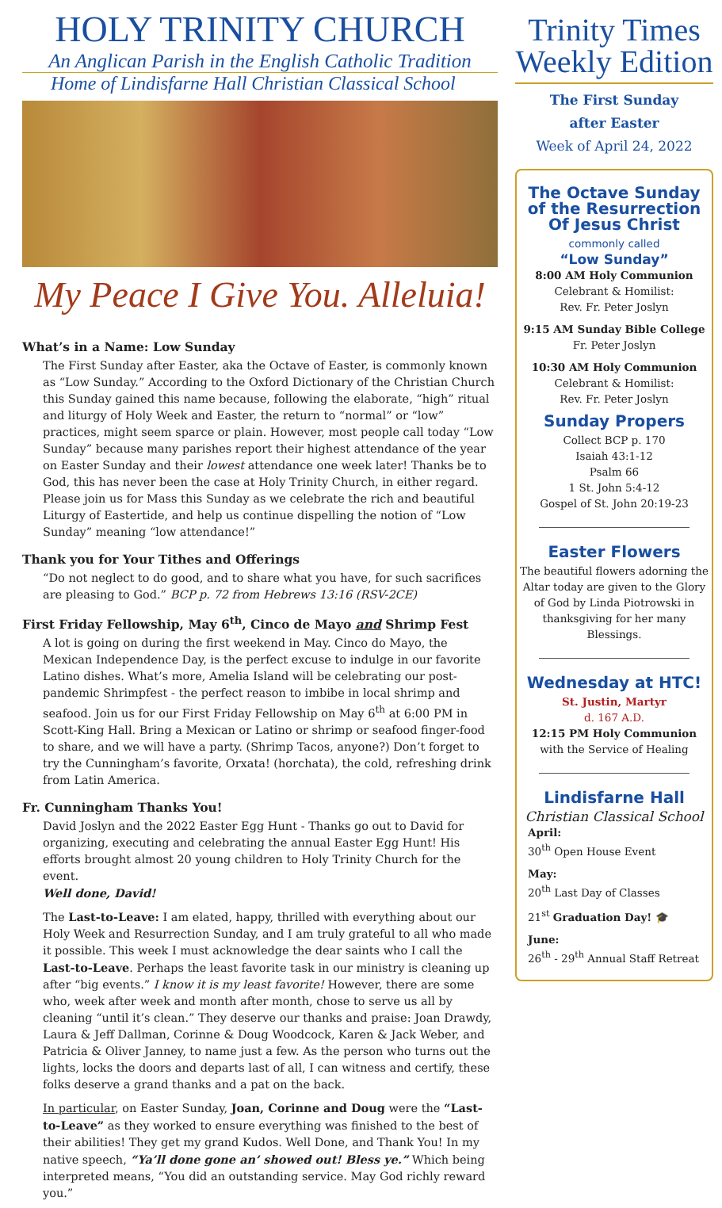HOLY TRINITY CHURCH
An Anglican Parish in the English Catholic Tradition
Home of Lindisfarne Hall Christian Classical School
My Peace I Give You. Alleluia!
What’s in a Name: Low Sunday
The First Sunday after Easter, aka the Octave of Easter, is commonly known as “Low Sunday.” According to the Oxford Dictionary of the Christian Church this Sunday gained this name because, following the elaborate, “high” ritual and liturgy of Holy Week and Easter, the return to “normal” or “low” practices, might seem sparce or plain. However, most people call today “Low Sunday” because many parishes report their highest attendance of the year on Easter Sunday and their lowest attendance one week later! Thanks be to God, this has never been the case at Holy Trinity Church, in either regard. Please join us for Mass this Sunday as we celebrate the rich and beautiful Liturgy of Eastertide, and help us continue dispelling the notion of “Low Sunday” meaning “low attendance!”
Thank you for Your Tithes and Offerings
“Do not neglect to do good, and to share what you have, for such sacrifices are pleasing to God.” BCP p. 72 from Hebrews 13:16 (RSV-2CE)
First Friday Fellowship, May 6<sup>th</sup>, Cinco de Mayo and Shrimp Fest
A lot is going on during the first weekend in May. Cinco do Mayo, the Mexican Independence Day, is the perfect excuse to indulge in our favorite Latino dishes. What’s more, Amelia Island will be celebrating our post-pandemic Shrimpfest - the perfect reason to imbibe in local shrimp and seafood. Join us for our First Friday Fellowship on May 6<sup>th</sup> at 6:00 PM in Scott-King Hall. Bring a Mexican or Latino or shrimp or seafood finger-food to share, and we will have a party. (Shrimp Tacos, anyone?) Don’t forget to try the Cunningham’s favorite, Orxata! (horchata), the cold, refreshing drink from Latin America.
Fr. Cunningham Thanks You!
David Joslyn and the 2022 Easter Egg Hunt - Thanks go out to David for organizing, executing and celebrating the annual Easter Egg Hunt! His efforts brought almost 20 young children to Holy Trinity Church for the event.
Well done, David!
The Last-to-Leave: I am elated, happy, thrilled with everything about our Holy Week and Resurrection Sunday, and I am truly grateful to all who made it possible. This week I must acknowledge the dear saints who I call the Last-to-Leave. Perhaps the least favorite task in our ministry is cleaning up after “big events.” I know it is my least favorite! However, there are some who, week after week and month after month, chose to serve us all by cleaning “until it’s clean.” They deserve our thanks and praise: Joan Drawdy, Laura & Jeff Dallman, Corinne & Doug Woodcock, Karen & Jack Weber, and Patricia & Oliver Janney, to name just a few. As the person who turns out the lights, locks the doors and departs last of all, I can witness and certify, these folks deserve a grand thanks and a pat on the back.
In particular, on Easter Sunday, Joan, Corinne and Doug were the “Last-to-Leave” as they worked to ensure everything was finished to the best of their abilities! They get my grand Kudos. Well Done, and Thank You! In my native speech, “Ya’ll done gone an’ showed out! Bless ye.” Which being interpreted means, “You did an outstanding service. May God richly reward you.”
Trinity Times
Weekly Edition
The First Sunday
after Easter
Week of April 24, 2022
The Octave Sunday of the Resurrection Of Jesus Christ
commonly called
“Low Sunday”
8:00 AM Holy Communion
Celebrant & Homilist:
Rev. Fr. Peter Joslyn
9:15 AM Sunday Bible College
Fr. Peter Joslyn
10:30 AM Holy Communion
Celebrant & Homilist:
Rev. Fr. Peter Joslyn
Sunday Propers
Collect BCP p. 170
Isaiah 43:1-12
Psalm 66
1 St. John 5:4-12
Gospel of St. John 20:19-23
Easter Flowers
The beautiful flowers adorning the Altar today are given to the Glory of God by Linda Piotrowski in thanksgiving for her many Blessings.
Wednesday at HTC!
St. Justin, Martyr
d. 167 A.D.
12:15 PM Holy Communion
with the Service of Healing
Lindisfarne Hall
Christian Classical School
April:
30<sup>th</sup> Open House Event
May:
20<sup>th</sup> Last Day of Classes
21<sup>st</sup> Graduation Day! 🎓
June:
26<sup>th</sup> - 29<sup>th</sup> Annual Staff Retreat